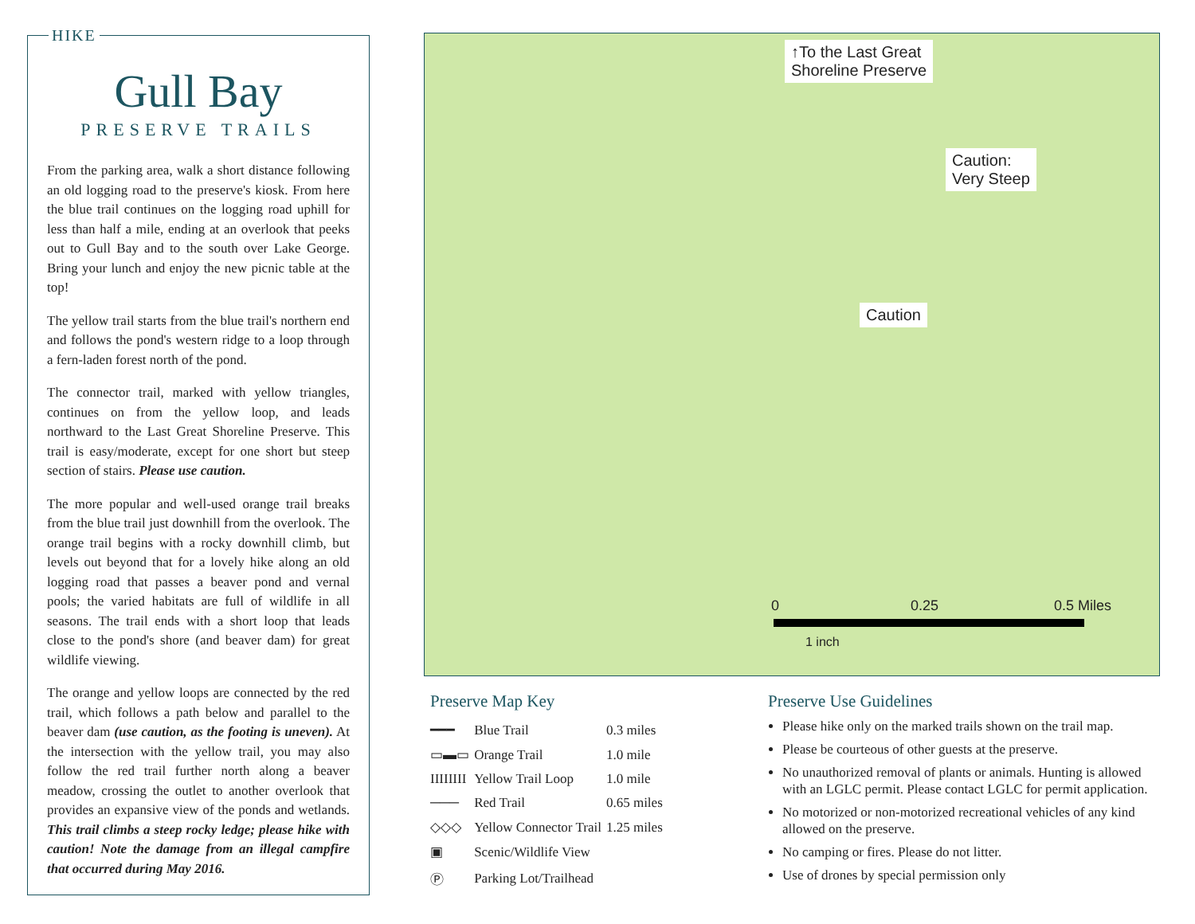HIKE
Gull Bay
PRESERVE TRAILS
From the parking area, walk a short distance following an old logging road to the preserve's kiosk. From here the blue trail continues on the logging road uphill for less than half a mile, ending at an overlook that peeks out to Gull Bay and to the south over Lake George. Bring your lunch and enjoy the new picnic table at the top!
The yellow trail starts from the blue trail's northern end and follows the pond's western ridge to a loop through a fern-laden forest north of the pond.
The connector trail, marked with yellow triangles, continues on from the yellow loop, and leads northward to the Last Great Shoreline Preserve. This trail is easy/moderate, except for one short but steep section of stairs. Please use caution.
The more popular and well-used orange trail breaks from the blue trail just downhill from the overlook. The orange trail begins with a rocky downhill climb, but levels out beyond that for a lovely hike along an old logging road that passes a beaver pond and vernal pools; the varied habitats are full of wildlife in all seasons. The trail ends with a short loop that leads close to the pond's shore (and beaver dam) for great wildlife viewing.
The orange and yellow loops are connected by the red trail, which follows a path below and parallel to the beaver dam (use caution, as the footing is uneven). At the intersection with the yellow trail, you may also follow the red trail further north along a beaver meadow, crossing the outlet to another overlook that provides an expansive view of the ponds and wetlands. This trail climbs a steep rocky ledge; please hike with caution! Note the damage from an illegal campfire that occurred during May 2016.
↑To the Last Great
Shoreline Preserve
Caution:
Very Steep
Caution
0 0.25 0.5 Miles
1 inch
Preserve Map Key
| ━━━ | Blue Trail | 0.3 miles |
| ▭▬▭ | Orange Trail | 1.0 mile |
| IIIIIIII | Yellow Trail Loop | 1.0 mile |
| ─── | Red Trail | 0.65 miles |
| ◇◇◇ | Yellow Connector Trail | 1.25 miles |
| ▣ | Scenic/Wildlife View | |
| Ⓟ | Parking Lot/Trailhead | |
Preserve Use Guidelines
Please hike only on the marked trails shown on the trail map.
Please be courteous of other guests at the preserve.
No unauthorized removal of plants or animals. Hunting is allowed with an LGLC permit. Please contact LGLC for permit application.
No motorized or non-motorized recreational vehicles of any kind allowed on the preserve.
No camping or fires. Please do not litter.
Use of drones by special permission only